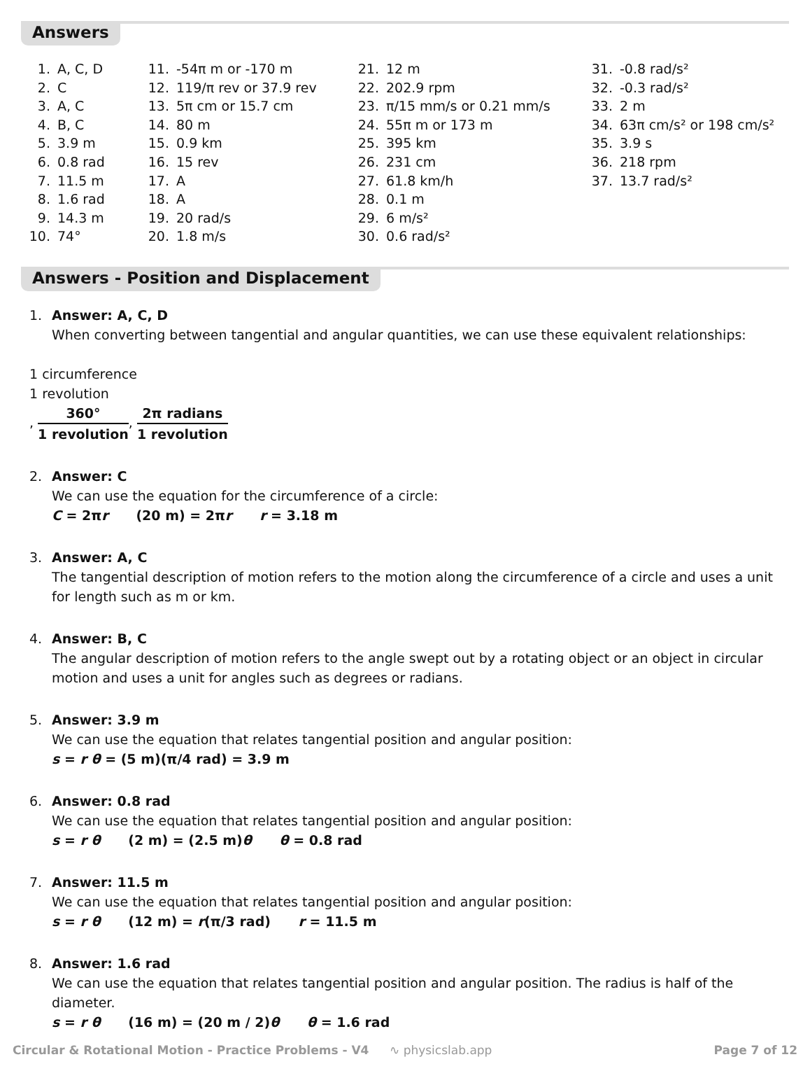Answers
1. A, C, D
2. C
3. A, C
4. B, C
5. 3.9 m
6. 0.8 rad
7. 11.5 m
8. 1.6 rad
9. 14.3 m
10. 74°
11. -54π m or -170 m
12. 119/π rev or 37.9 rev
13. 5π cm or 15.7 cm
14. 80 m
15. 0.9 km
16. 15 rev
17. A
18. A
19. 20 rad/s
20. 1.8 m/s
21. 12 m
22. 202.9 rpm
23. π/15 mm/s or 0.21 mm/s
24. 55π m or 173 m
25. 395 km
26. 231 cm
27. 61.8 km/h
28. 0.1 m
29. 6 m/s²
30. 0.6 rad/s²
31. -0.8 rad/s²
32. -0.3 rad/s²
33. 2 m
34. 63π cm/s² or 198 cm/s²
35. 3.9 s
36. 218 rpm
37. 13.7 rad/s²
Answers - Position and Displacement
1. Answer: A, C, D
When converting between tangential and angular quantities, we can use these equivalent relationships:
1 circumference
1 revolution
,
360°
1 revolution
,
2π radians
1 revolution
2. Answer: C
We can use the equation for the circumference of a circle:
C = 2πr (20 m) = 2πr r = 3.18 m
3. Answer: A, C
The tangential description of motion refers to the motion along the circumference of a circle and uses a unit for length such as m or km.
4. Answer: B, C
The angular description of motion refers to the angle swept out by a rotating object or an object in circular motion and uses a unit for angles such as degrees or radians.
5. Answer: 3.9 m
We can use the equation that relates tangential position and angular position:
s = r θ = (5 m)(π/4 rad) = 3.9 m
6. Answer: 0.8 rad
We can use the equation that relates tangential position and angular position:
s = r θ (2 m) = (2.5 m)θ θ = 0.8 rad
7. Answer: 11.5 m
We can use the equation that relates tangential position and angular position:
s = r θ (12 m) = r(π/3 rad) r = 11.5 m
8. Answer: 1.6 rad
We can use the equation that relates tangential position and angular position. The radius is half of the diameter.
s = r θ (16 m) = (20 m / 2)θ θ = 1.6 rad
Circular & Rotational Motion - Practice Problems - V4 ∿ physicslab.app Page 7 of 12